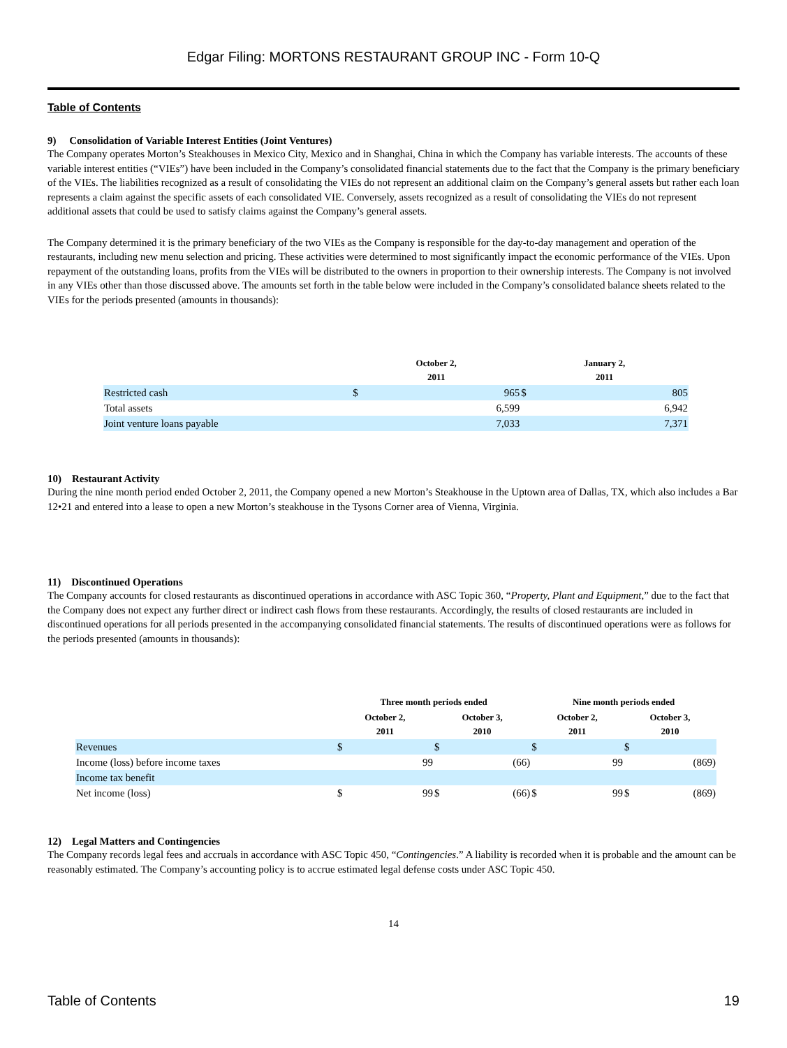Edgar Filing: MORTONS RESTAURANT GROUP INC - Form 10-Q
Table of Contents
9) Consolidation of Variable Interest Entities (Joint Ventures)
The Company operates Morton’s Steakhouses in Mexico City, Mexico and in Shanghai, China in which the Company has variable interests. The accounts of these variable interest entities (“VIEs”) have been included in the Company’s consolidated financial statements due to the fact that the Company is the primary beneficiary of the VIEs. The liabilities recognized as a result of consolidating the VIEs do not represent an additional claim on the Company’s general assets but rather each loan represents a claim against the specific assets of each consolidated VIE. Conversely, assets recognized as a result of consolidating the VIEs do not represent additional assets that could be used to satisfy claims against the Company’s general assets.
The Company determined it is the primary beneficiary of the two VIEs as the Company is responsible for the day-to-day management and operation of the restaurants, including new menu selection and pricing. These activities were determined to most significantly impact the economic performance of the VIEs. Upon repayment of the outstanding loans, profits from the VIEs will be distributed to the owners in proportion to their ownership interests. The Company is not involved in any VIEs other than those discussed above. The amounts set forth in the table below were included in the Company’s consolidated balance sheets related to the VIEs for the periods presented (amounts in thousands):
| | October 2, 2011 | | January 2, 2011 | |
| --- | --- | --- | --- | --- |
| Restricted cash | $ | 965 | $ | 805 |
| Total assets | | 6,599 | | 6,942 |
| Joint venture loans payable | | 7,033 | | 7,371 |
10) Restaurant Activity
During the nine month period ended October 2, 2011, the Company opened a new Morton’s Steakhouse in the Uptown area of Dallas, TX, which also includes a Bar 12•21 and entered into a lease to open a new Morton’s steakhouse in the Tysons Corner area of Vienna, Virginia.
11) Discontinued Operations
The Company accounts for closed restaurants as discontinued operations in accordance with ASC Topic 360, “Property, Plant and Equipment,” due to the fact that the Company does not expect any further direct or indirect cash flows from these restaurants. Accordingly, the results of closed restaurants are included in discontinued operations for all periods presented in the accompanying consolidated financial statements. The results of discontinued operations were as follows for the periods presented (amounts in thousands):
| | Three month periods ended | | | | Nine month periods ended | | | |
| --- | --- | --- | --- | --- | --- | --- | --- | --- |
| | October 2, 2011 | | October 3, 2010 | | October 2, 2011 | | October 3, 2010 | |
| Revenues | $ | | $ | | $ | | $ | |
| Income (loss) before income taxes | | 99 | | (66) | | 99 | | (869) |
| Income tax benefit | | | | | | | | |
| Net income (loss) | $ | 99 | $ | (66) | $ | 99 | $ | (869) |
12) Legal Matters and Contingencies
The Company records legal fees and accruals in accordance with ASC Topic 450, “Contingencies.” A liability is recorded when it is probable and the amount can be reasonably estimated. The Company’s accounting policy is to accrue estimated legal defense costs under ASC Topic 450.
14
Table of Contents 19